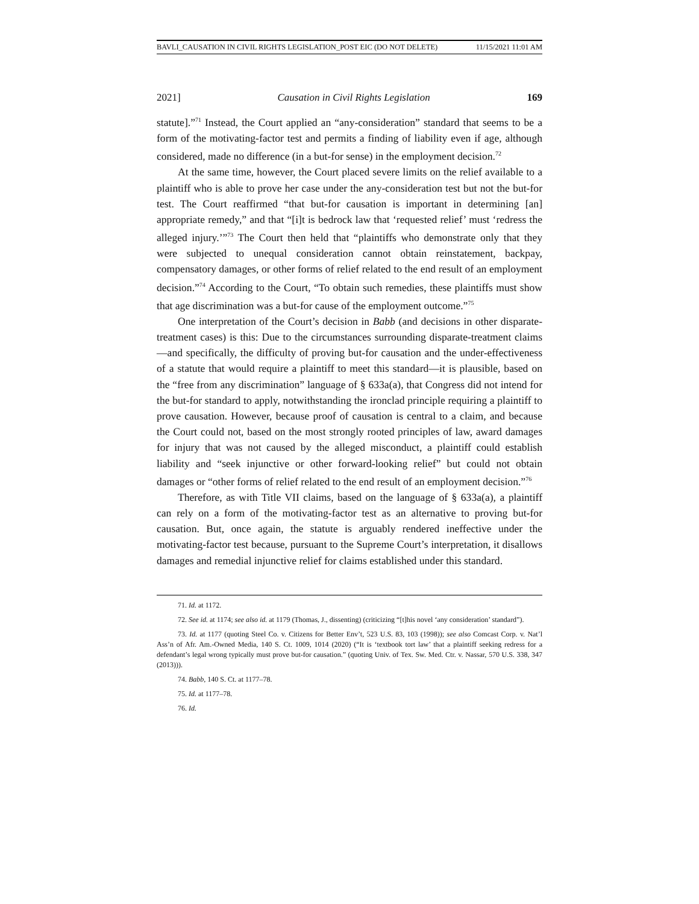BAVLI_CAUSATION IN CIVIL RIGHTS LEGISLATION_POST EIC (DO NOT DELETE) 11/15/2021 11:01 AM
2021] Causation in Civil Rights Legislation 169
statute].”<sup>71</sup> Instead, the Court applied an “any-consideration” standard that seems to be a form of the motivating-factor test and permits a finding of liability even if age, although considered, made no difference (in a but-for sense) in the employment decision.<sup>72</sup>
At the same time, however, the Court placed severe limits on the relief available to a plaintiff who is able to prove her case under the any-consideration test but not the but-for test. The Court reaffirmed “that but-for causation is important in determining [an] appropriate remedy,” and that “[i]t is bedrock law that ‘requested relief’ must ‘redress the alleged injury.’”<sup>73</sup> The Court then held that “plaintiffs who demonstrate only that they were subjected to unequal consideration cannot obtain reinstatement, backpay, compensatory damages, or other forms of relief related to the end result of an employment decision.”<sup>74</sup> According to the Court, “To obtain such remedies, these plaintiffs must show that age discrimination was a but-for cause of the employment outcome.”<sup>75</sup>
One interpretation of the Court’s decision in Babb (and decisions in other disparate-treatment cases) is this: Due to the circumstances surrounding disparate-treatment claims—and specifically, the difficulty of proving but-for causation and the under-effectiveness of a statute that would require a plaintiff to meet this standard—it is plausible, based on the “free from any discrimination” language of § 633a(a), that Congress did not intend for the but-for standard to apply, notwithstanding the ironclad principle requiring a plaintiff to prove causation. However, because proof of causation is central to a claim, and because the Court could not, based on the most strongly rooted principles of law, award damages for injury that was not caused by the alleged misconduct, a plaintiff could establish liability and “seek injunctive or other forward-looking relief” but could not obtain damages or “other forms of relief related to the end result of an employment decision.”<sup>76</sup>
Therefore, as with Title VII claims, based on the language of § 633a(a), a plaintiff can rely on a form of the motivating-factor test as an alternative to proving but-for causation. But, once again, the statute is arguably rendered ineffective under the motivating-factor test because, pursuant to the Supreme Court’s interpretation, it disallows damages and remedial injunctive relief for claims established under this standard.
71. Id. at 1172.
72. See id. at 1174; see also id. at 1179 (Thomas, J., dissenting) (criticizing “[t]his novel ‘any consideration’ standard”).
73. Id. at 1177 (quoting Steel Co. v. Citizens for Better Env’t, 523 U.S. 83, 103 (1998)); see also Comcast Corp. v. Nat’l Ass’n of Afr. Am.-Owned Media, 140 S. Ct. 1009, 1014 (2020) (“It is ‘textbook tort law’ that a plaintiff seeking redress for a defendant’s legal wrong typically must prove but-for causation.” (quoting Univ. of Tex. Sw. Med. Ctr. v. Nassar, 570 U.S. 338, 347 (2013))).
74. Babb, 140 S. Ct. at 1177–78.
75. Id. at 1177–78.
76. Id.